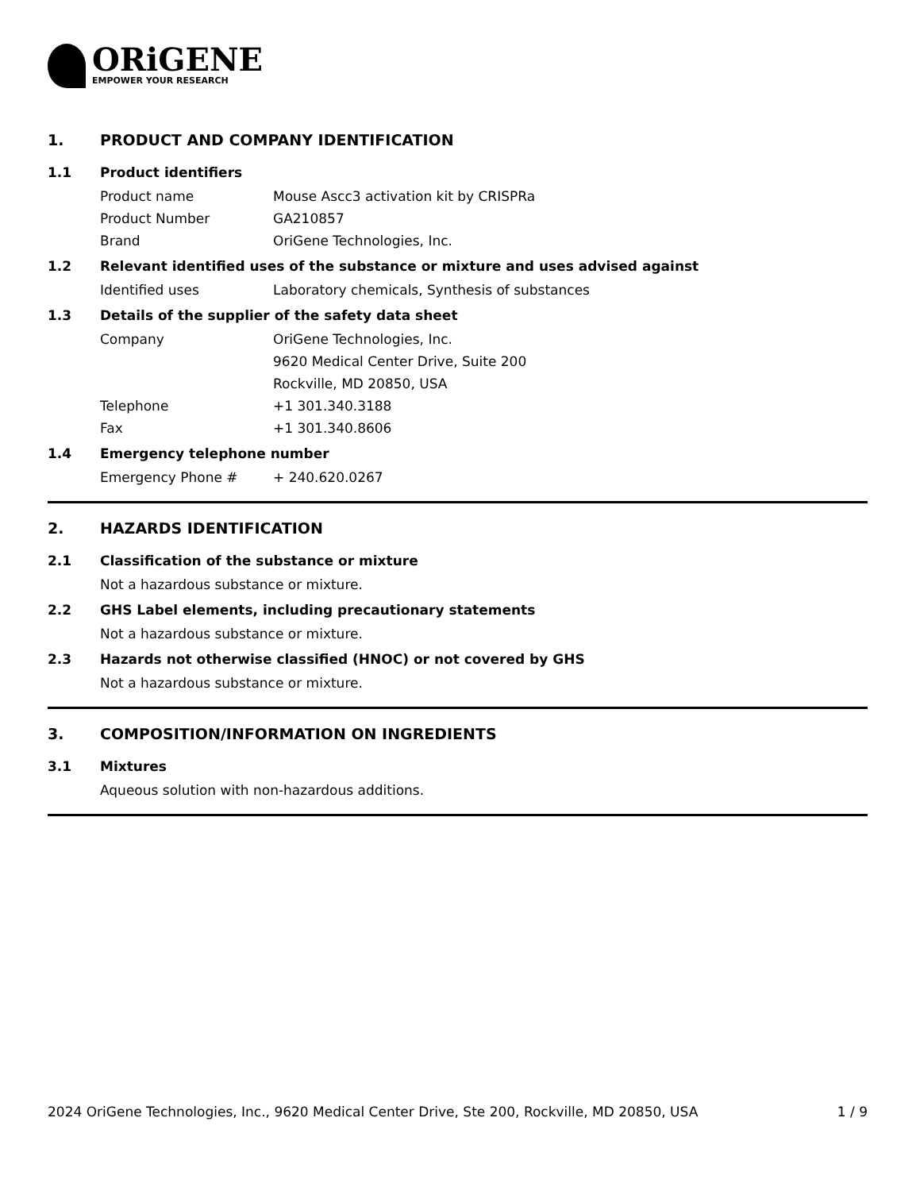ORiGENE
EMPOWER YOUR RESEARCH
1. PRODUCT AND COMPANY IDENTIFICATION
1.1 Product identifiers
Product name Mouse Ascc3 activation kit by CRISPRa
Product Number GA210857
Brand OriGene Technologies, Inc.
1.2 Relevant identified uses of the substance or mixture and uses advised against
Identified uses Laboratory chemicals, Synthesis of substances
1.3 Details of the supplier of the safety data sheet
Company OriGene Technologies, Inc.
9620 Medical Center Drive, Suite 200
Rockville, MD 20850, USA
Telephone +1 301.340.3188
Fax +1 301.340.8606
1.4 Emergency telephone number
Emergency Phone # + 240.620.0267
2. HAZARDS IDENTIFICATION
2.1 Classification of the substance or mixture
Not a hazardous substance or mixture.
2.2 GHS Label elements, including precautionary statements
Not a hazardous substance or mixture.
2.3 Hazards not otherwise classified (HNOC) or not covered by GHS
Not a hazardous substance or mixture.
3. COMPOSITION/INFORMATION ON INGREDIENTS
3.1 Mixtures
Aqueous solution with non-hazardous additions.
2024 OriGene Technologies, Inc., 9620 Medical Center Drive, Ste 200, Rockville, MD 20850, USA 1 / 9